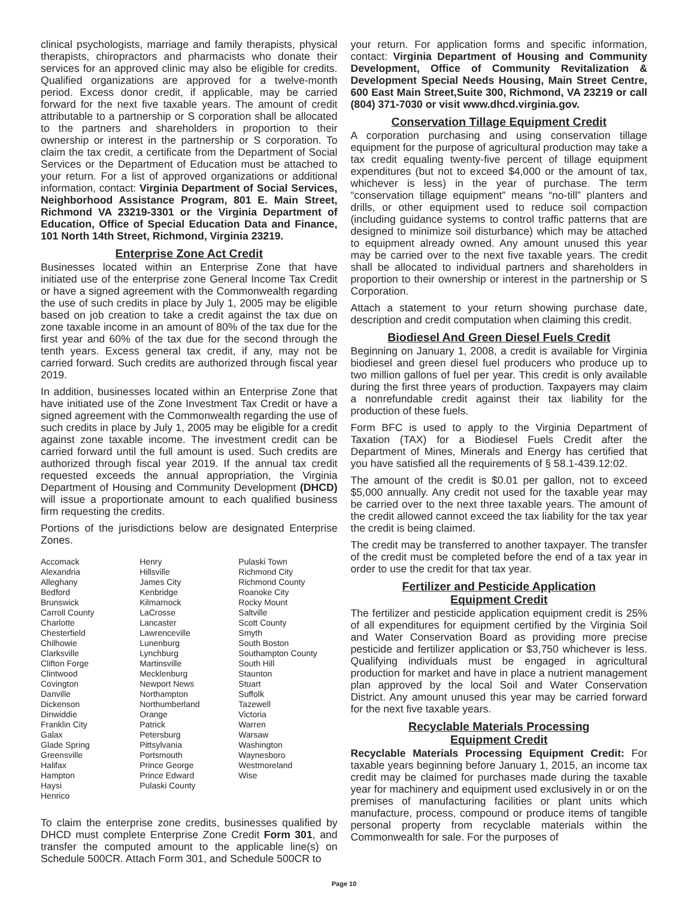clinical psychologists, marriage and family therapists, physical therapists, chiropractors and pharmacists who donate their services for an approved clinic may also be eligible for credits. Qualified organizations are approved for a twelve-month period. Excess donor credit, if applicable, may be carried forward for the next five taxable years. The amount of credit attributable to a partnership or S corporation shall be allocated to the partners and shareholders in proportion to their ownership or interest in the partnership or S corporation. To claim the tax credit, a certificate from the Department of Social Services or the Department of Education must be attached to your return. For a list of approved organizations or additional information, contact: Virginia Department of Social Services, Neighborhood Assistance Program, 801 E. Main Street, Richmond VA 23219-3301 or the Virginia Department of Education, Office of Special Education Data and Finance, 101 North 14th Street, Richmond, Virginia 23219.
Enterprise Zone Act Credit
Businesses located within an Enterprise Zone that have initiated use of the enterprise zone General Income Tax Credit or have a signed agreement with the Commonwealth regarding the use of such credits in place by July 1, 2005 may be eligible based on job creation to take a credit against the tax due on zone taxable income in an amount of 80% of the tax due for the first year and 60% of the tax due for the second through the tenth years. Excess general tax credit, if any, may not be carried forward. Such credits are authorized through fiscal year 2019.
In addition, businesses located within an Enterprise Zone that have initiated use of the Zone Investment Tax Credit or have a signed agreement with the Commonwealth regarding the use of such credits in place by July 1, 2005 may be eligible for a credit against zone taxable income. The investment credit can be carried forward until the full amount is used. Such credits are authorized through fiscal year 2019. If the annual tax credit requested exceeds the annual appropriation, the Virginia Department of Housing and Community Development (DHCD) will issue a proportionate amount to each qualified business firm requesting the credits.
Portions of the jurisdictions below are designated Enterprise Zones.
Accomack
Alexandria
Alleghany
Bedford
Brunswick
Carroll County
Charlotte
Chesterfield
Chilhowie
Clarksville
Clifton Forge
Clintwood
Covington
Danville
Dickenson
Dinwiddie
Franklin City
Galax
Glade Spring
Greensville
Halifax
Hampton
Haysi
Henrico
Henry
Hillsville
James City
Kenbridge
Kilmarnock
LaCrosse
Lancaster
Lawrenceville
Lunenburg
Lynchburg
Martinsville
Mecklenburg
Newport News
Northampton
Northumberland
Orange
Patrick
Petersburg
Pittsylvania
Portsmouth
Prince George
Prince Edward
Pulaski County
Pulaski Town
Richmond City
Richmond County
Roanoke City
Rocky Mount
Saltville
Scott County
Smyth
South Boston
Southampton County
South Hill
Staunton
Stuart
Suffolk
Tazewell
Victoria
Warren
Warsaw
Washington
Waynesboro
Westmoreland
Wise
To claim the enterprise zone credits, businesses qualified by DHCD must complete Enterprise Zone Credit Form 301, and transfer the computed amount to the applicable line(s) on Schedule 500CR. Attach Form 301, and Schedule 500CR to
your return. For application forms and specific information, contact: Virginia Department of Housing and Community Development, Office of Community Revitalization & Development Special Needs Housing, Main Street Centre, 600 East Main Street,Suite 300, Richmond, VA 23219 or call (804) 371-7030 or visit www.dhcd.virginia.gov.
Conservation Tillage Equipment Credit
A corporation purchasing and using conservation tillage equipment for the purpose of agricultural production may take a tax credit equaling twenty-five percent of tillage equipment expenditures (but not to exceed $4,000 or the amount of tax, whichever is less) in the year of purchase. The term “conservation tillage equipment” means “no-till” planters and drills, or other equipment used to reduce soil compaction (including guidance systems to control traffic patterns that are designed to minimize soil disturbance) which may be attached to equipment already owned. Any amount unused this year may be carried over to the next five taxable years. The credit shall be allocated to individual partners and shareholders in proportion to their ownership or interest in the partnership or S Corporation.
Attach a statement to your return showing purchase date, description and credit computation when claiming this credit.
Biodiesel And Green Diesel Fuels Credit
Beginning on January 1, 2008, a credit is available for Virginia biodiesel and green diesel fuel producers who produce up to two million gallons of fuel per year. This credit is only available during the first three years of production. Taxpayers may claim a nonrefundable credit against their tax liability for the production of these fuels.
Form BFC is used to apply to the Virginia Department of Taxation (TAX) for a Biodiesel Fuels Credit after the Department of Mines, Minerals and Energy has certified that you have satisfied all the requirements of § 58.1-439.12:02.
The amount of the credit is $0.01 per gallon, not to exceed $5,000 annually. Any credit not used for the taxable year may be carried over to the next three taxable years. The amount of the credit allowed cannot exceed the tax liability for the tax year the credit is being claimed.
The credit may be transferred to another taxpayer. The transfer of the credit must be completed before the end of a tax year in order to use the credit for that tax year.
Fertilizer and Pesticide Application
Equipment Credit
The fertilizer and pesticide application equipment credit is 25% of all expenditures for equipment certified by the Virginia Soil and Water Conservation Board as providing more precise pesticide and fertilizer application or $3,750 whichever is less. Qualifying individuals must be engaged in agricultural production for market and have in place a nutrient management plan approved by the local Soil and Water Conservation District. Any amount unused this year may be carried forward for the next five taxable years.
Recyclable Materials Processing
Equipment Credit
Recyclable Materials Processing Equipment Credit: For taxable years beginning before January 1, 2015, an income tax credit may be claimed for purchases made during the taxable year for machinery and equipment used exclusively in or on the premises of manufacturing facilities or plant units which manufacture, process, compound or produce items of tangible personal property from recyclable materials within the Commonwealth for sale. For the purposes of
Page 10